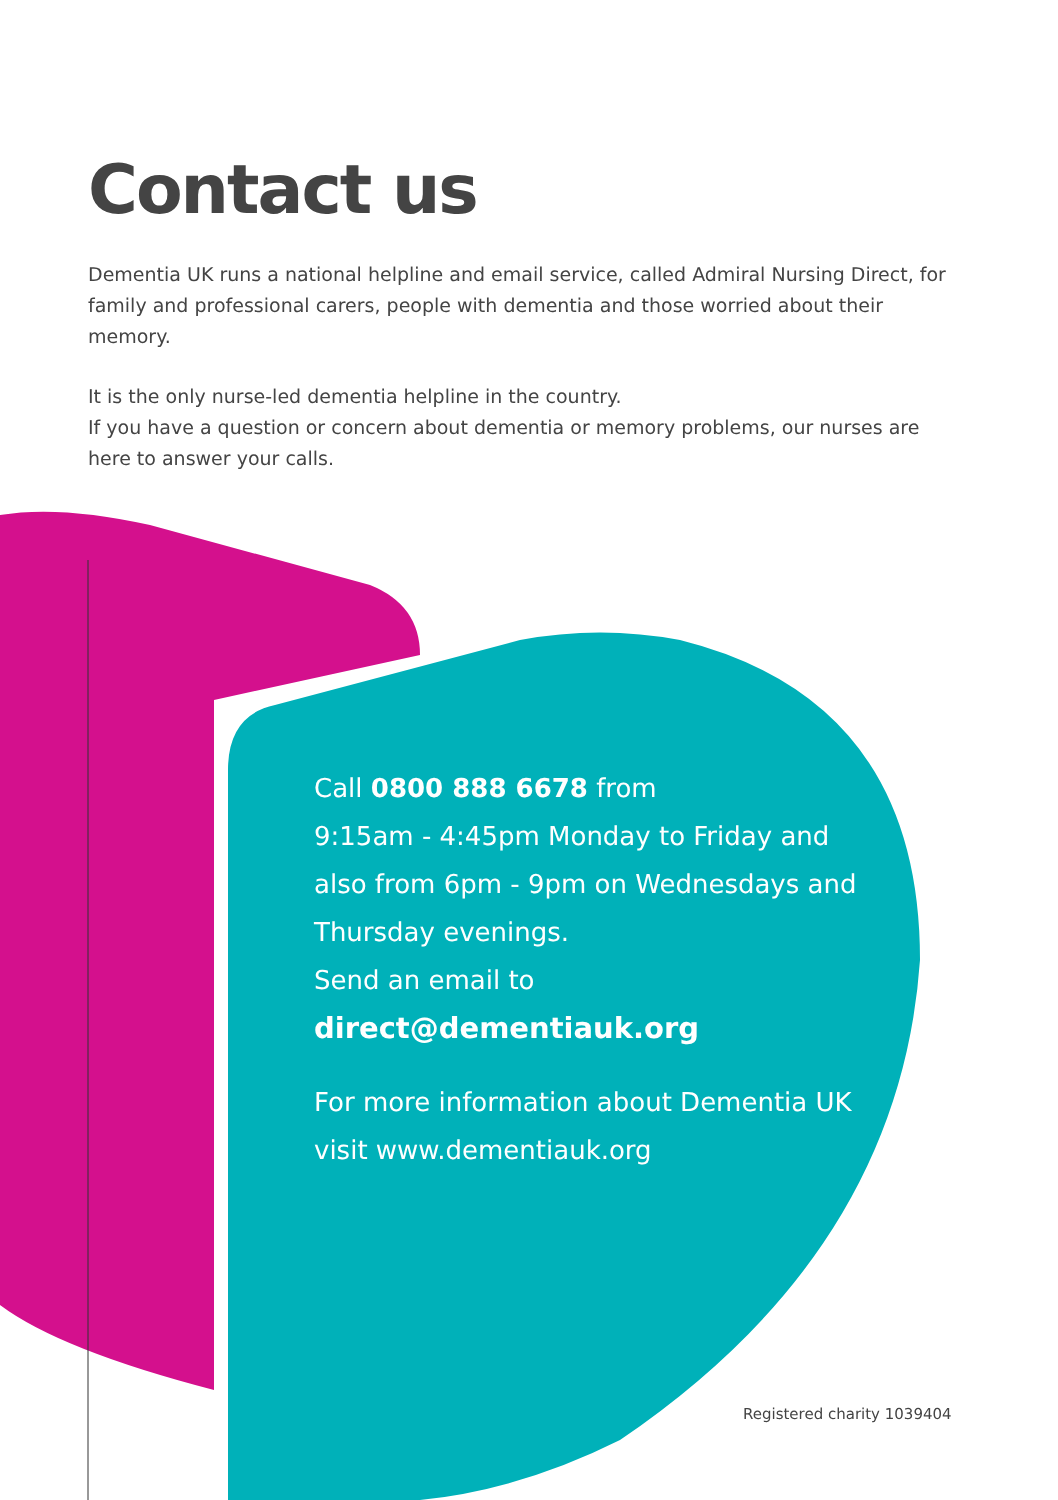Contact us
Dementia UK runs a national helpline and email service, called Admiral Nursing Direct, for family and professional carers, people with dementia and those worried about their memory.
It is the only nurse-led dementia helpline in the country.
If you have a question or concern about dementia or memory problems, our nurses are here to answer your calls.
Call 0800 888 6678 from
9:15am - 4:45pm Monday to Friday and also from 6pm - 9pm on Wednesdays and Thursday evenings.
Send an email to
direct@dementiauk.org
For more information about Dementia UK visit www.dementiauk.org
Registered charity 1039404